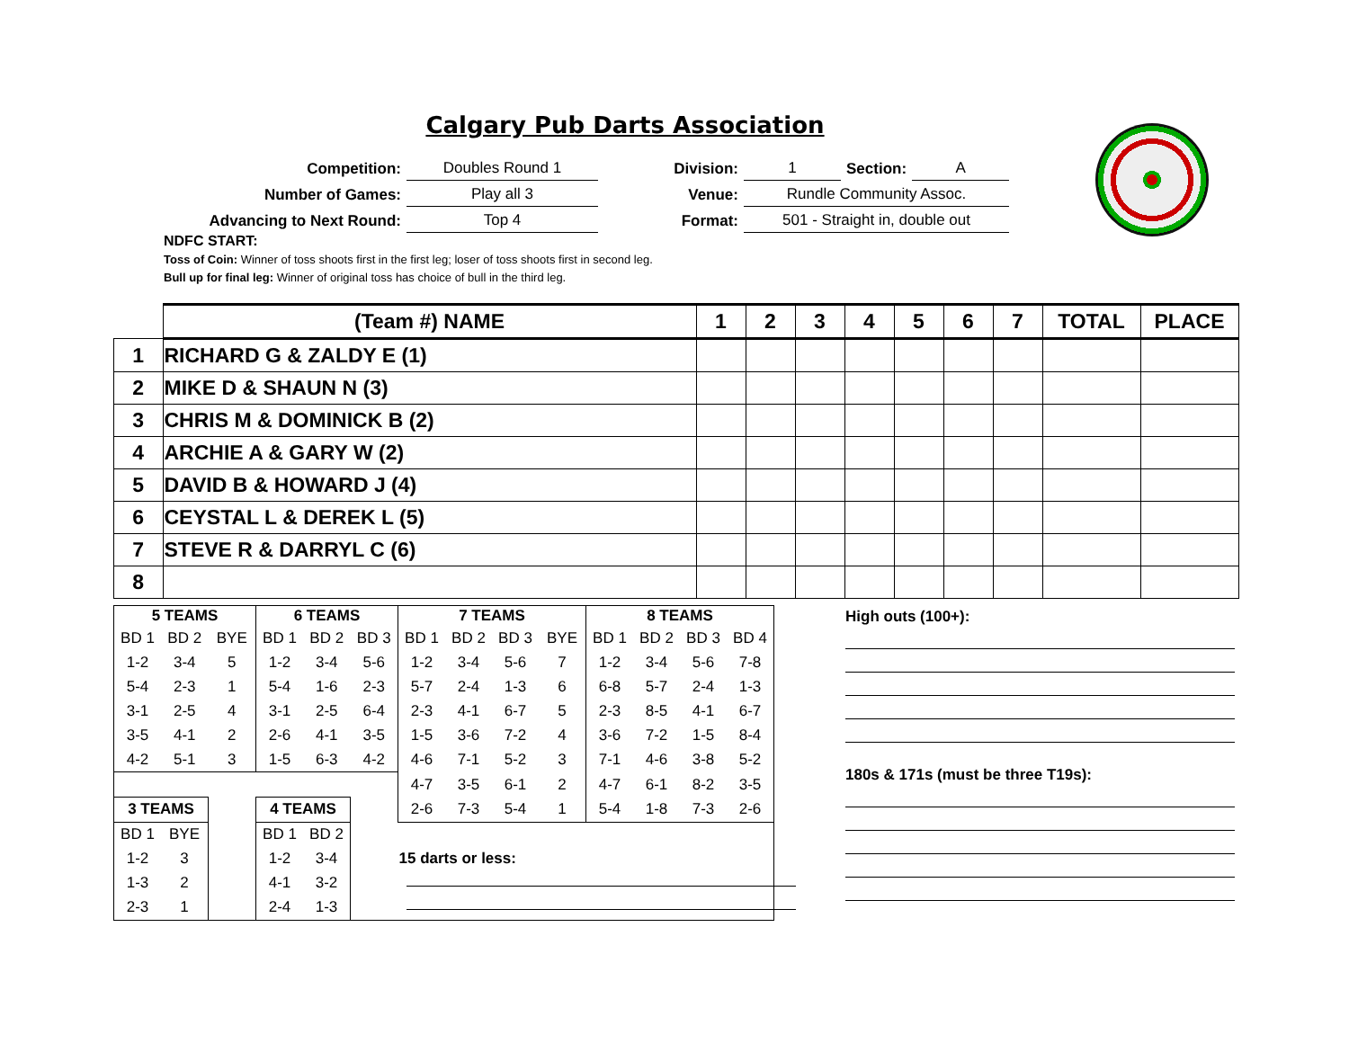Calgary Pub Darts Association
| Competition: | Doubles Round 1 | Division: | 1 | Section: | A |
| Number of Games: | Play all 3 | Venue: | Rundle Community Assoc. | | |
| Advancing to Next Round: | Top 4 | Format: | 501 - Straight in, double out | | |
NDFC START:
Toss of Coin: Winner of toss shoots first in the first leg; loser of toss shoots first in second leg.
Bull up for final leg: Winner of original toss has choice of bull in the third leg.
| | (Team #) NAME | 1 | 2 | 3 | 4 | 5 | 6 | 7 | TOTAL | PLACE |
| 1 | RICHARD G & ZALDY E (1) | | | | | | | | | |
| 2 | MIKE D & SHAUN N (3) | | | | | | | | | |
| 3 | CHRIS M & DOMINICK B (2) | | | | | | | | | |
| 4 | ARCHIE A & GARY W (2) | | | | | | | | | |
| 5 | DAVID B & HOWARD J (4) | | | | | | | | | |
| 6 | CEYSTAL L & DEREK L (5) | | | | | | | | | |
| 7 | STEVE R & DARRYL C (6) | | | | | | | | | |
| 8 | | | | | | | | | | |
| 5 TEAMS | | | 6 TEAMS | | | 7 TEAMS | | | | 8 TEAMS | | | |
| --- | --- | --- | --- | --- | --- | --- | --- | --- | --- | --- | --- | --- | --- |
| BD 1 | BD 2 | BYE | BD 1 | BD 2 | BD 3 | BD 1 | BD 2 | BD 3 | BYE | BD 1 | BD 2 | BD 3 | BD 4 |
| 1-2 | 3-4 | 5 | 1-2 | 3-4 | 5-6 | 1-2 | 3-4 | 5-6 | 7 | 1-2 | 3-4 | 5-6 | 7-8 |
| 5-4 | 2-3 | 1 | 5-4 | 1-6 | 2-3 | 5-7 | 2-4 | 1-3 | 6 | 6-8 | 5-7 | 2-4 | 1-3 |
| 3-1 | 2-5 | 4 | 3-1 | 2-5 | 6-4 | 2-3 | 4-1 | 6-7 | 5 | 2-3 | 8-5 | 4-1 | 6-7 |
| 3-5 | 4-1 | 2 | 2-6 | 4-1 | 3-5 | 1-5 | 3-6 | 7-2 | 4 | 3-6 | 7-2 | 1-5 | 8-4 |
| 4-2 | 5-1 | 3 | 1-5 | 6-3 | 4-2 | 4-6 | 7-1 | 5-2 | 3 | 7-1 | 4-6 | 3-8 | 5-2 |
| | | | | | | 4-7 | 3-5 | 6-1 | 2 | 4-7 | 6-1 | 8-2 | 3-5 |
| 3 TEAMS | | | 4 TEAMS | | | 2-6 | 7-3 | 5-4 | 1 | 5-4 | 1-8 | 7-3 | 2-6 |
| BD 1 | BYE | | BD 1 | BD 2 | | | | | | | | | |
| 1-2 | 3 | | 1-2 | 3-4 | | 15 darts or less: | | | | | | | |
| 1-3 | 2 | | 4-1 | 3-2 | | | | | | | | | |
| 2-3 | 1 | | 2-4 | 1-3 | | | | | | | | | |
High outs (100+):
180s & 171s (must be three T19s):